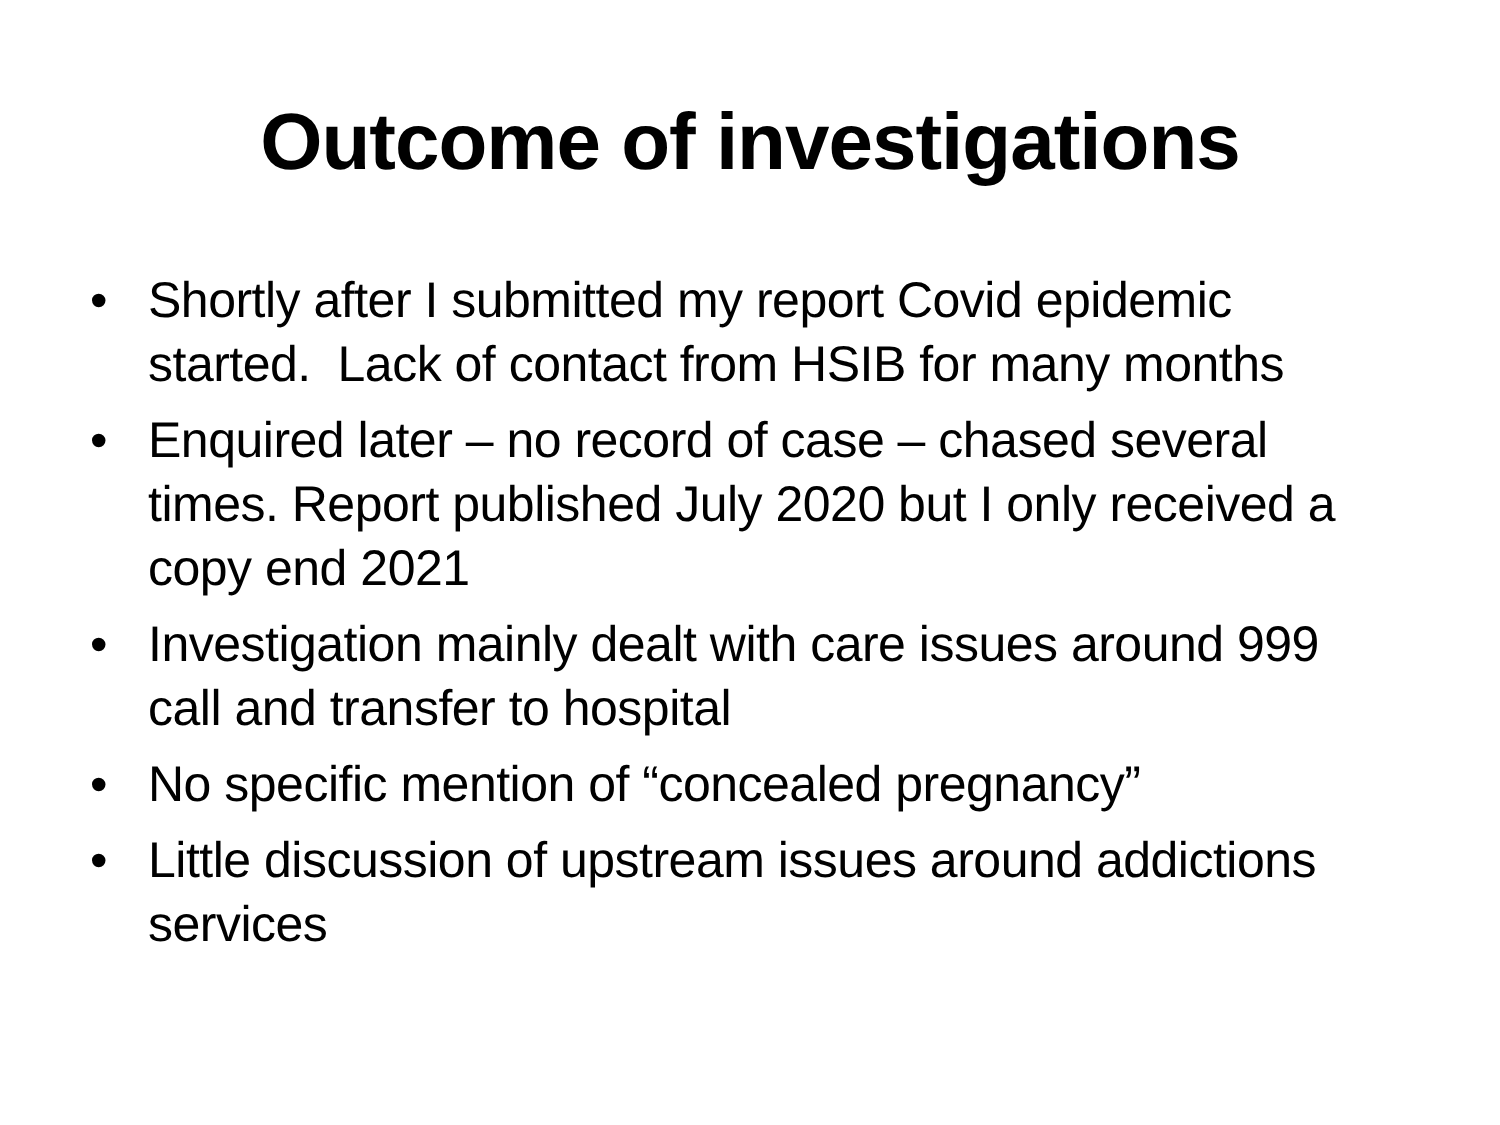Outcome of investigations
• Shortly after I submitted my report Covid epidemic started. Lack of contact from HSIB for many months
• Enquired later – no record of case – chased several times. Report published July 2020 but I only received a copy end 2021
• Investigation mainly dealt with care issues around 999 call and transfer to hospital
• No specific mention of “concealed pregnancy”
• Little discussion of upstream issues around addictions services